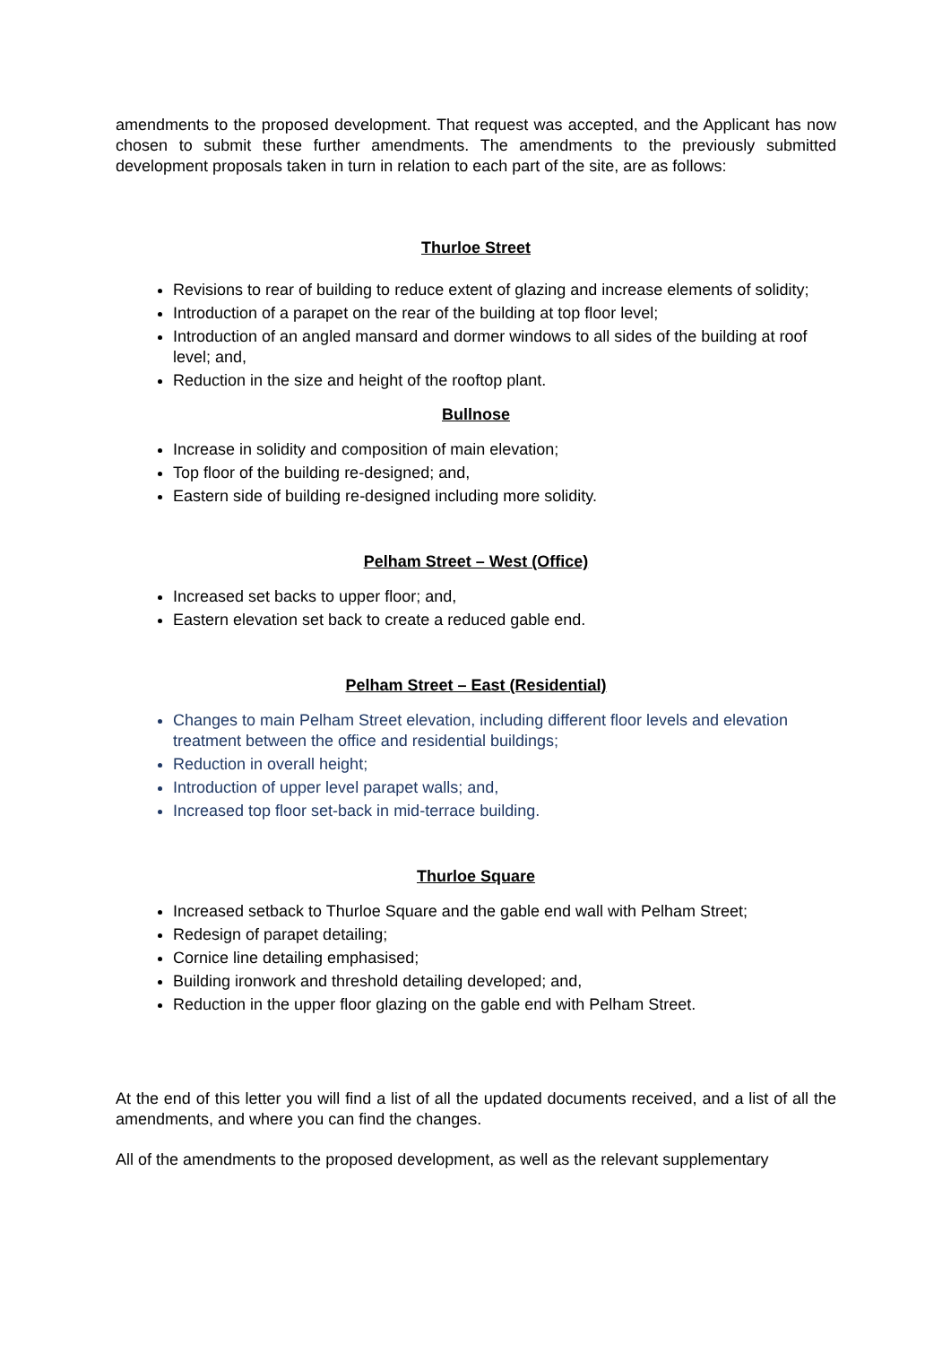amendments to the proposed development. That request was accepted, and the Applicant has now chosen to submit these further amendments. The amendments to the previously submitted development proposals taken in turn in relation to each part of the site, are as follows:
Thurloe Street
Revisions to rear of building to reduce extent of glazing and increase elements of solidity;
Introduction of a parapet on the rear of the building at top floor level;
Introduction of an angled mansard and dormer windows to all sides of the building at roof level; and,
Reduction in the size and height of the rooftop plant.
Bullnose
Increase in solidity and composition of main elevation;
Top floor of the building re-designed; and,
Eastern side of building re-designed including more solidity.
Pelham Street – West (Office)
Increased set backs to upper floor; and,
Eastern elevation set back to create a reduced gable end.
Pelham Street – East (Residential)
Changes to main Pelham Street elevation, including different floor levels and elevation treatment between the office and residential buildings;
Reduction in overall height;
Introduction of upper level parapet walls; and,
Increased top floor set-back in mid-terrace building.
Thurloe Square
Increased setback to Thurloe Square and the gable end wall with Pelham Street;
Redesign of parapet detailing;
Cornice line detailing emphasised;
Building ironwork and threshold detailing developed; and,
Reduction in the upper floor glazing on the gable end with Pelham Street.
At the end of this letter you will find a list of all the updated documents received, and a list of all the amendments, and where you can find the changes.
All of the amendments to the proposed development, as well as the relevant supplementary